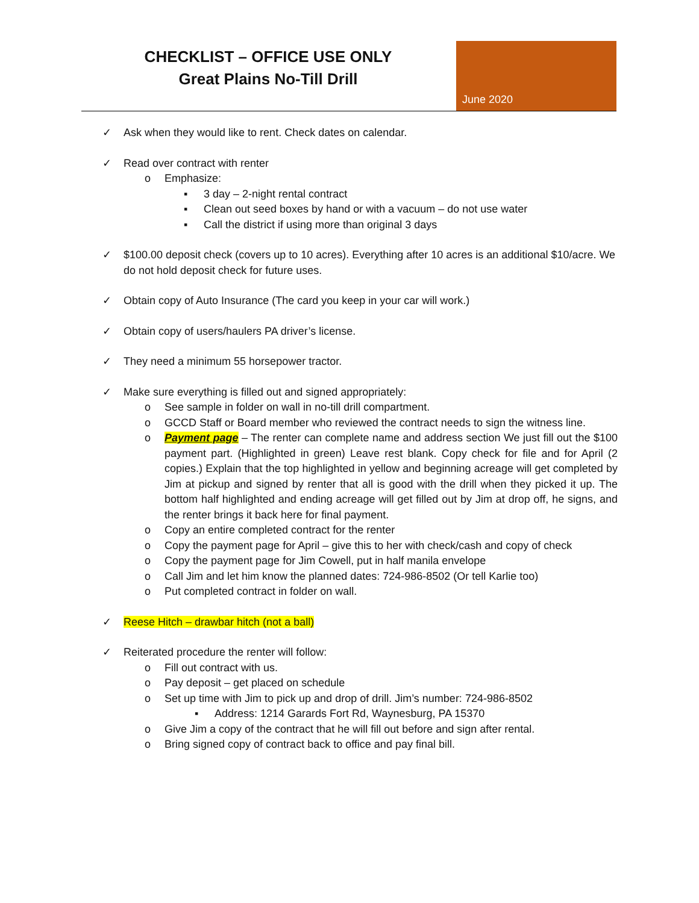CHECKLIST – OFFICE USE ONLY
Great Plains No-Till Drill
June 2020
✓ Ask when they would like to rent. Check dates on calendar.
✓ Read over contract with renter
o Emphasize:
▪ 3 day – 2-night rental contract
▪ Clean out seed boxes by hand or with a vacuum – do not use water
▪ Call the district if using more than original 3 days
✓ $100.00 deposit check (covers up to 10 acres). Everything after 10 acres is an additional $10/acre. We do not hold deposit check for future uses.
✓ Obtain copy of Auto Insurance (The card you keep in your car will work.)
✓ Obtain copy of users/haulers PA driver’s license.
✓ They need a minimum 55 horsepower tractor.
✓ Make sure everything is filled out and signed appropriately:
o See sample in folder on wall in no-till drill compartment.
o GCCD Staff or Board member who reviewed the contract needs to sign the witness line.
o Payment page – The renter can complete name and address section We just fill out the $100 payment part. (Highlighted in green) Leave rest blank. Copy check for file and for April (2 copies.) Explain that the top highlighted in yellow and beginning acreage will get completed by Jim at pickup and signed by renter that all is good with the drill when they picked it up. The bottom half highlighted and ending acreage will get filled out by Jim at drop off, he signs, and the renter brings it back here for final payment.
o Copy an entire completed contract for the renter
o Copy the payment page for April – give this to her with check/cash and copy of check
o Copy the payment page for Jim Cowell, put in half manila envelope
o Call Jim and let him know the planned dates: 724-986-8502 (Or tell Karlie too)
o Put completed contract in folder on wall.
✓ Reese Hitch – drawbar hitch (not a ball)
✓ Reiterated procedure the renter will follow:
o Fill out contract with us.
o Pay deposit – get placed on schedule
o Set up time with Jim to pick up and drop of drill. Jim’s number: 724-986-8502
▪ Address: 1214 Garards Fort Rd, Waynesburg, PA 15370
o Give Jim a copy of the contract that he will fill out before and sign after rental.
o Bring signed copy of contract back to office and pay final bill.